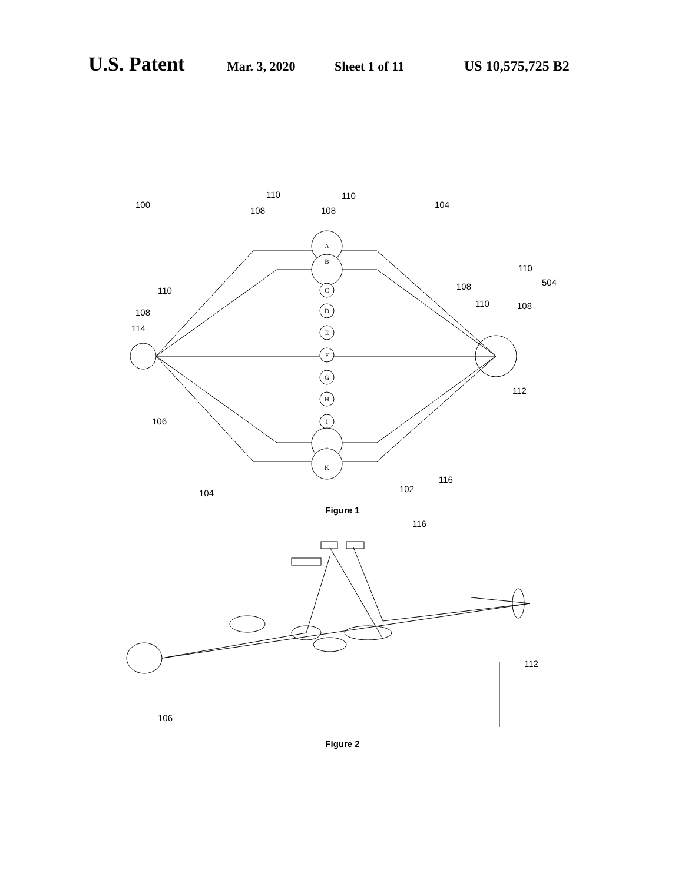U.S. Patent Mar. 3, 2020 Sheet 1 of 11 US 10,575,725 B2
A
B
C
D
E
F
G
H
I
J
K
100
110
110
108
108
104
110
504
108
110
110
108
108
114
112
106
116
104
102
Figure 1
116
112
106
Figure 2